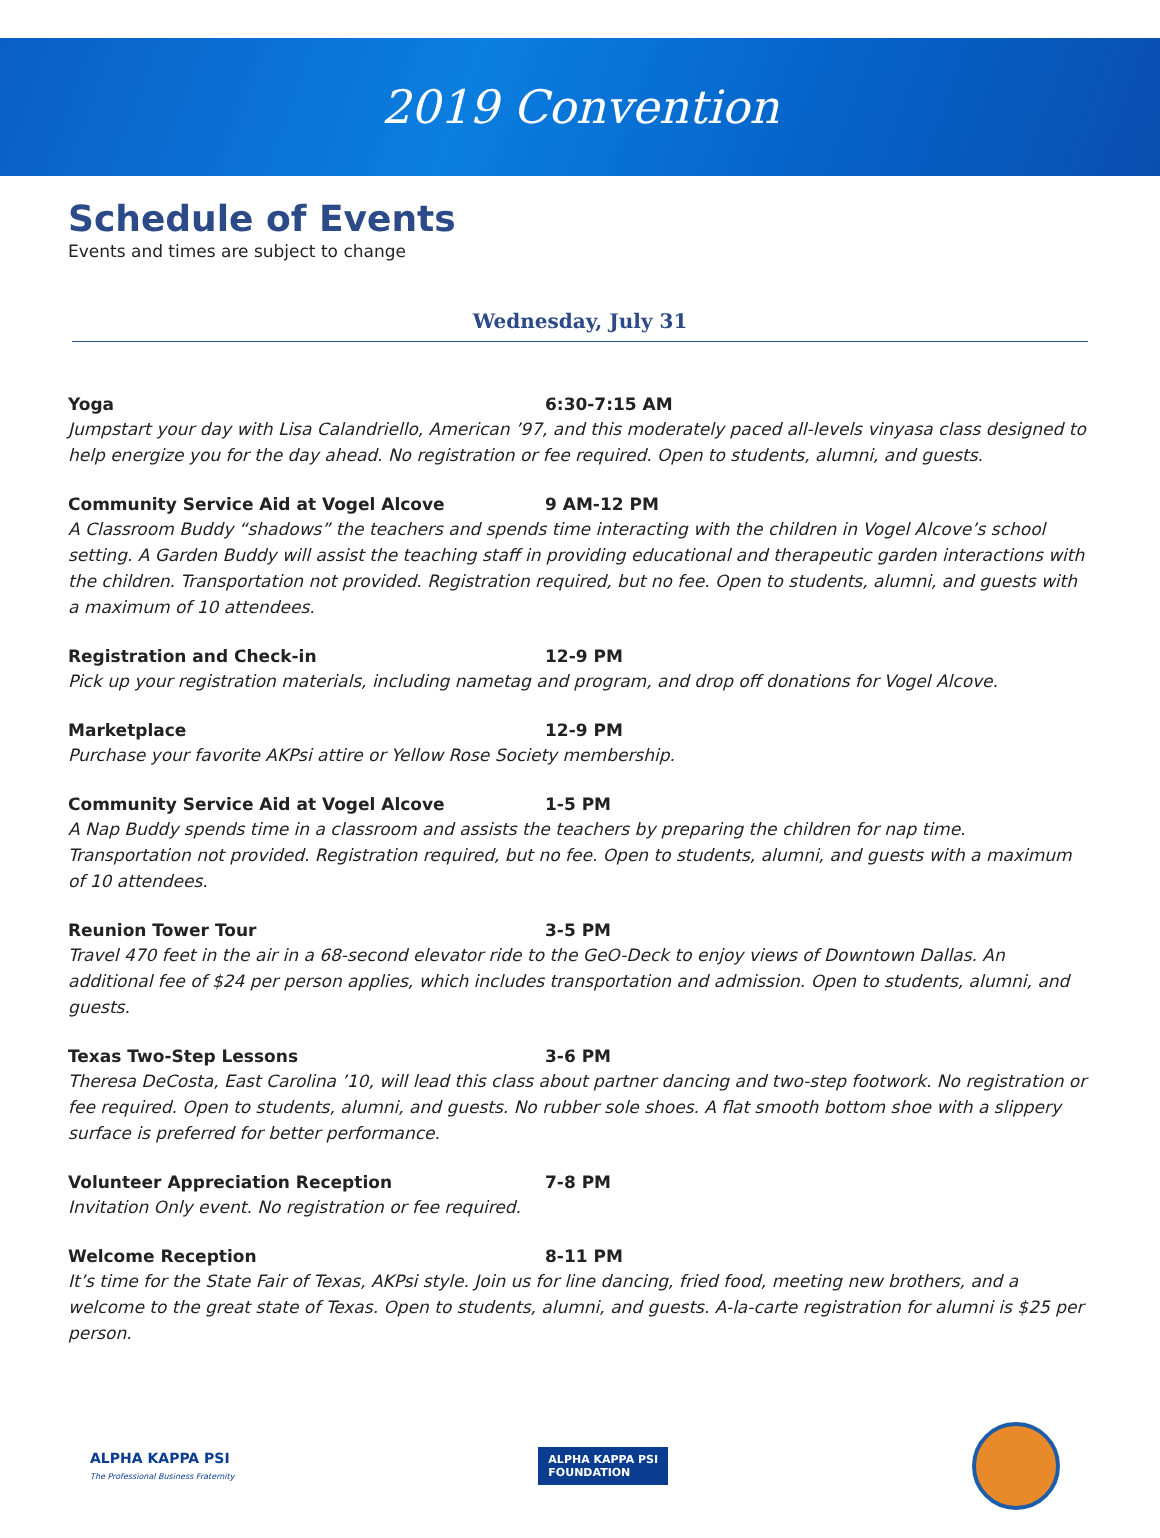2019 Convention
Schedule of Events
Events and times are subject to change
Wednesday, July 31
Yoga 6:30-7:15 AM
Jumpstart your day with Lisa Calandriello, American ’97, and this moderately paced all-levels vinyasa class designed to help energize you for the day ahead. No registration or fee required. Open to students, alumni, and guests.
Community Service Aid at Vogel Alcove 9 AM-12 PM
A Classroom Buddy “shadows” the teachers and spends time interacting with the children in Vogel Alcove’s school setting. A Garden Buddy will assist the teaching staff in providing educational and therapeutic garden interactions with the children. Transportation not provided. Registration required, but no fee. Open to students, alumni, and guests with a maximum of 10 attendees.
Registration and Check-in 12-9 PM
Pick up your registration materials, including nametag and program, and drop off donations for Vogel Alcove.
Marketplace 12-9 PM
Purchase your favorite AKPsi attire or Yellow Rose Society membership.
Community Service Aid at Vogel Alcove 1-5 PM
A Nap Buddy spends time in a classroom and assists the teachers by preparing the children for nap time. Transportation not provided. Registration required, but no fee. Open to students, alumni, and guests with a maximum of 10 attendees.
Reunion Tower Tour 3-5 PM
Travel 470 feet in the air in a 68-second elevator ride to the GeO-Deck to enjoy views of Downtown Dallas. An additional fee of $24 per person applies, which includes transportation and admission. Open to students, alumni, and guests.
Texas Two-Step Lessons 3-6 PM
Theresa DeCosta, East Carolina ’10, will lead this class about partner dancing and two-step footwork. No registration or fee required. Open to students, alumni, and guests. No rubber sole shoes. A flat smooth bottom shoe with a slippery surface is preferred for better performance.
Volunteer Appreciation Reception 7-8 PM
Invitation Only event. No registration or fee required.
Welcome Reception 8-11 PM
It’s time for the State Fair of Texas, AKPsi style. Join us for line dancing, fried food, meeting new brothers, and a welcome to the great state of Texas. Open to students, alumni, and guests. A-la-carte registration for alumni is $25 per person.
ALPHA KAPPA PSI
The Professional Business Fraternity
ALPHA KAPPA PSI
FOUNDATION